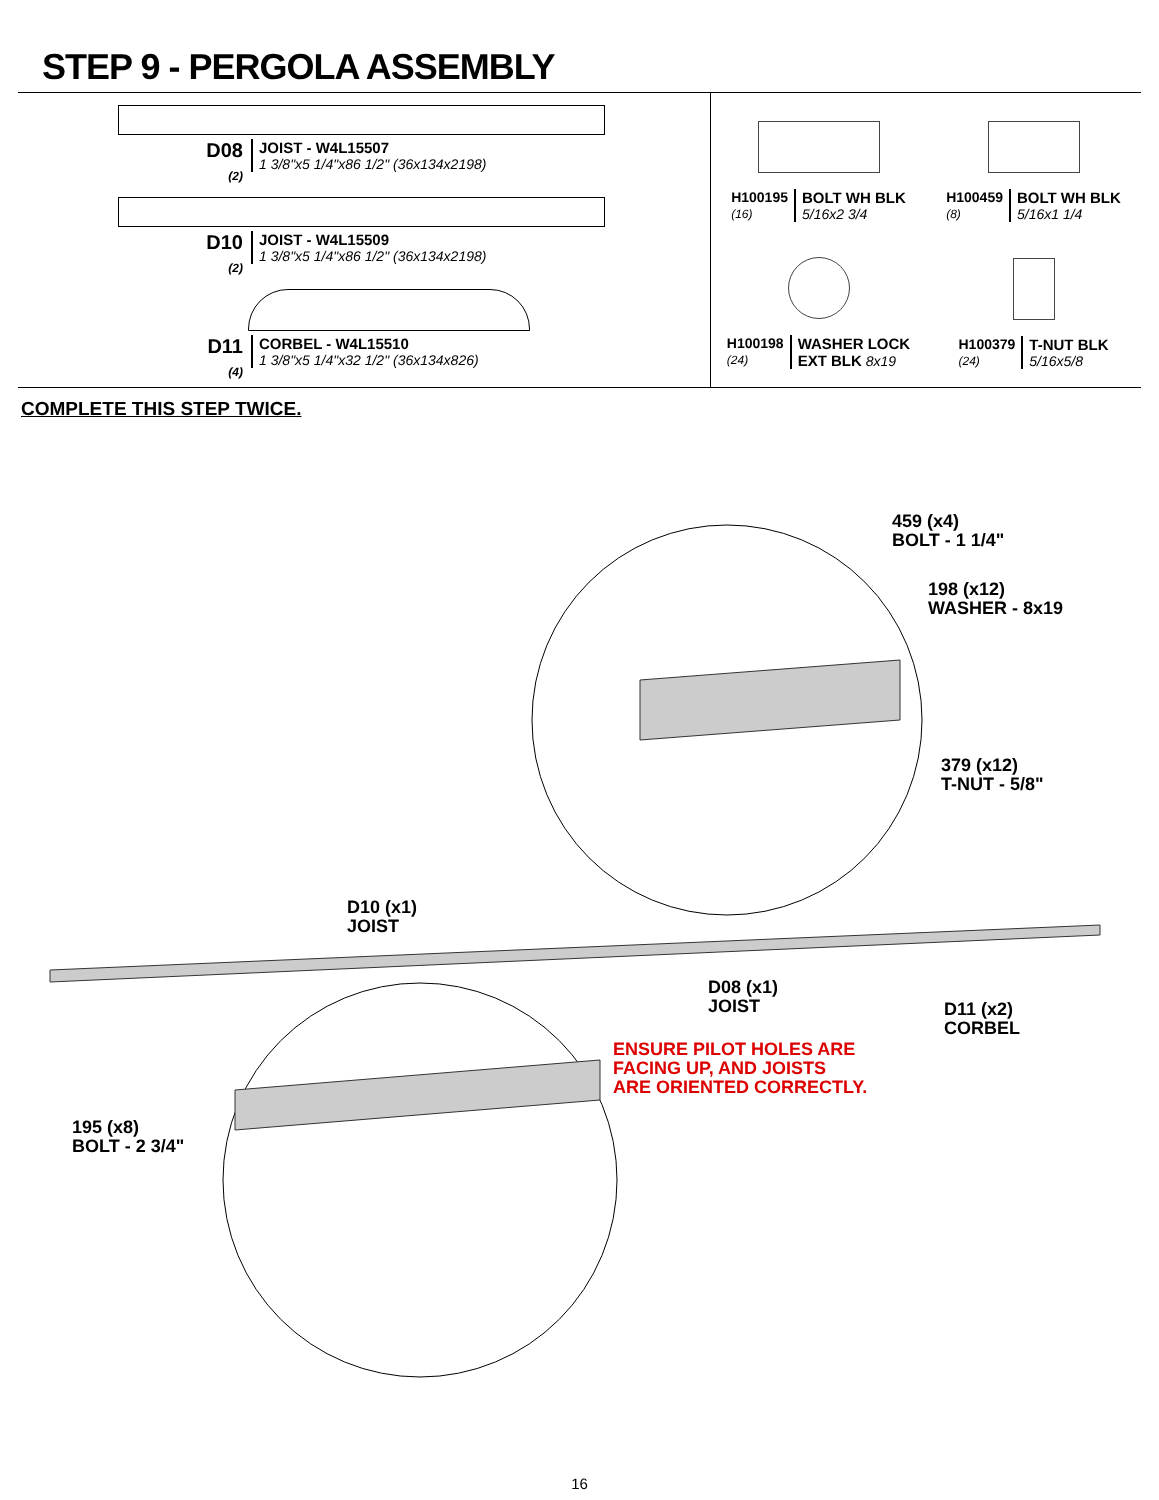STEP 9 - PERGOLA ASSEMBLY
D08
(2)
JOIST - W4L15507
1 3/8"x5 1/4"x86 1/2" (36x134x2198)
D10
(2)
JOIST - W4L15509
1 3/8"x5 1/4"x86 1/2" (36x134x2198)
D11
(4)
CORBEL - W4L15510
1 3/8"x5 1/4"x32 1/2" (36x134x826)
H100195
(16)
BOLT WH BLK
5/16x2 3/4
H100459
(8)
BOLT WH BLK
5/16x1 1/4
H100198
(24)
WASHER LOCK
EXT BLK 8x19
H100379
(24)
T-NUT BLK
5/16x5/8
COMPLETE THIS STEP TWICE.
459 (x4)
BOLT - 1 1/4"
198 (x12)
WASHER - 8x19
379 (x12)
T-NUT - 5/8"
D10 (x1)
JOIST
D08 (x1)
JOIST
D11 (x2)
CORBEL
ENSURE PILOT HOLES ARE
FACING UP, AND JOISTS
ARE ORIENTED CORRECTLY.
195 (x8)
BOLT - 2 3/4"
16